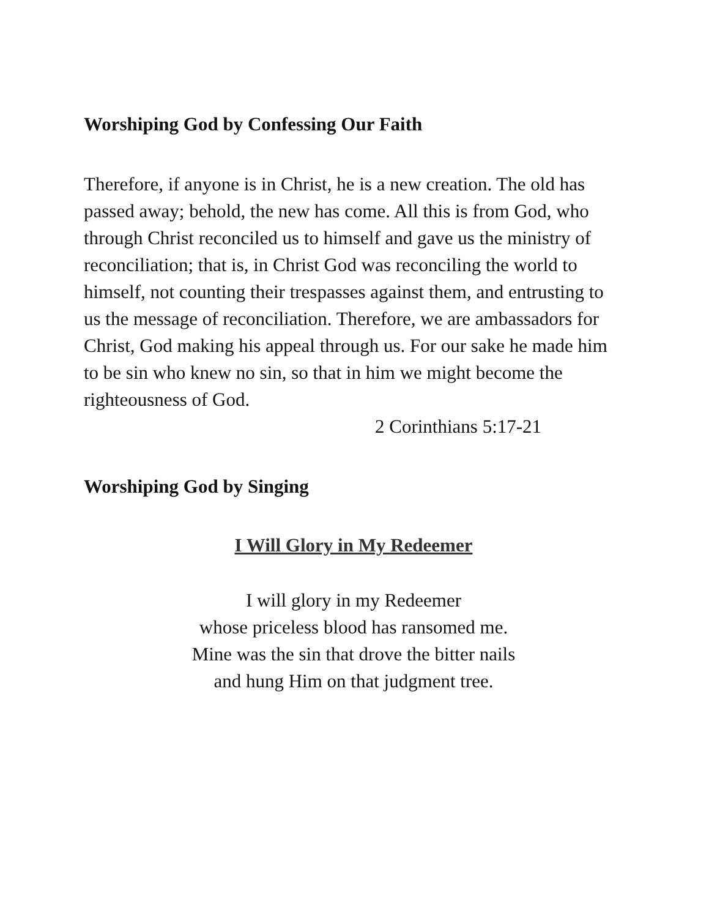Worshiping God by Confessing Our Faith
Therefore, if anyone is in Christ, he is a new creation. The old has passed away; behold, the new has come. All this is from God, who through Christ reconciled us to himself and gave us the ministry of reconciliation; that is, in Christ God was reconciling the world to himself, not counting their trespasses against them, and entrusting to us the message of reconciliation. Therefore, we are ambassadors for Christ, God making his appeal through us. For our sake he made him to be sin who knew no sin, so that in him we might become the righteousness of God.
2 Corinthians 5:17-21
Worshiping God by Singing
I Will Glory in My Redeemer
I will glory in my Redeemer
whose priceless blood has ransomed me.
Mine was the sin that drove the bitter nails
and hung Him on that judgment tree.